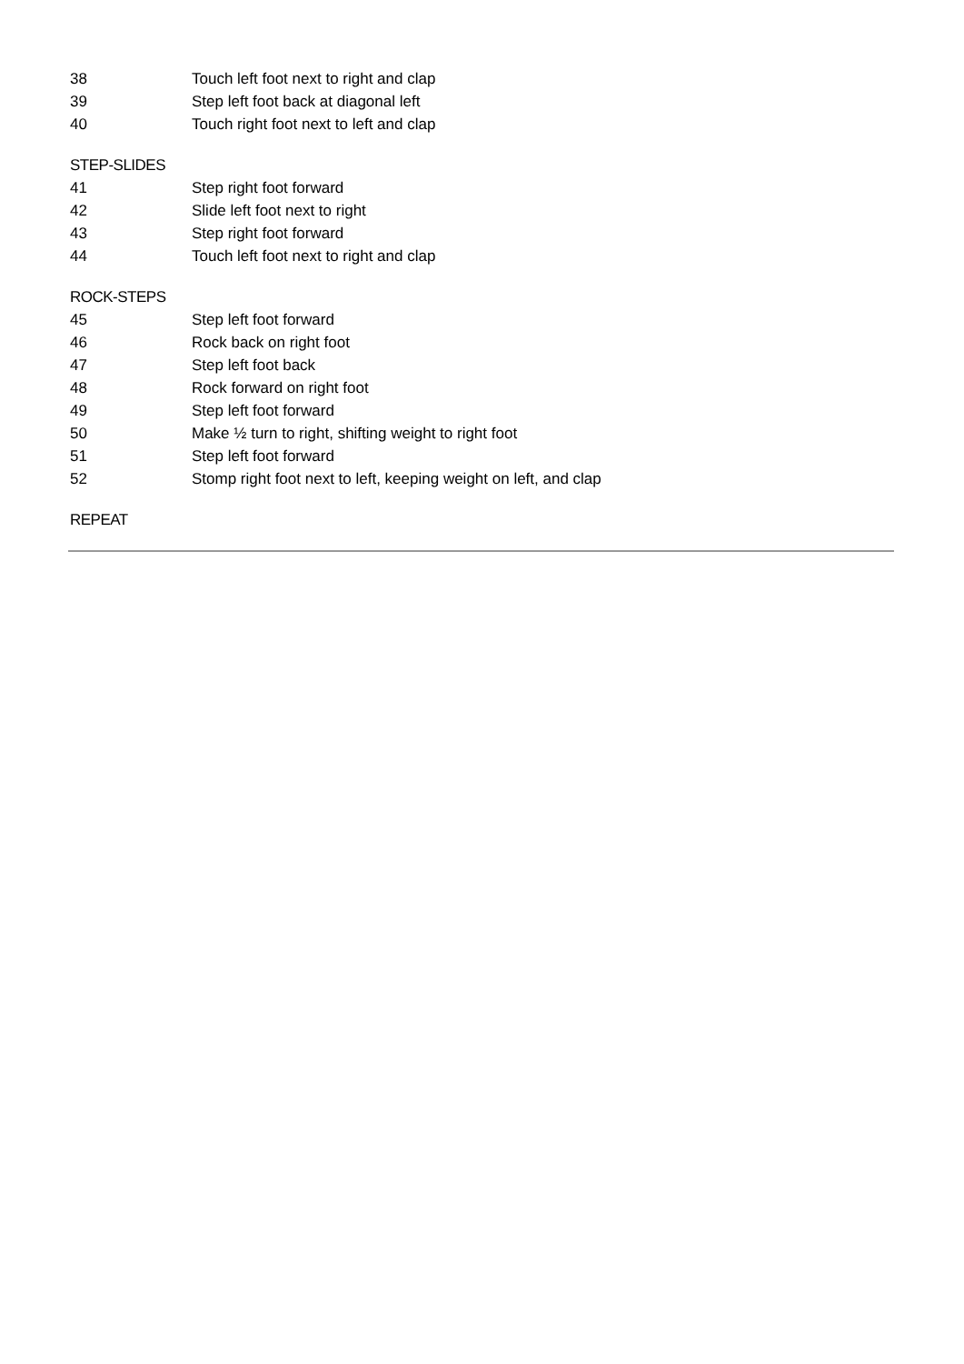| 38 | Touch left foot next to right and clap |
| 39 | Step left foot back at diagonal left |
| 40 | Touch right foot next to left and clap |
STEP-SLIDES
| 41 | Step right foot forward |
| 42 | Slide left foot next to right |
| 43 | Step right foot forward |
| 44 | Touch left foot next to right and clap |
ROCK-STEPS
| 45 | Step left foot forward |
| 46 | Rock back on right foot |
| 47 | Step left foot back |
| 48 | Rock forward on right foot |
| 49 | Step left foot forward |
| 50 | Make ½ turn to right, shifting weight to right foot |
| 51 | Step left foot forward |
| 52 | Stomp right foot next to left, keeping weight on left, and clap |
REPEAT